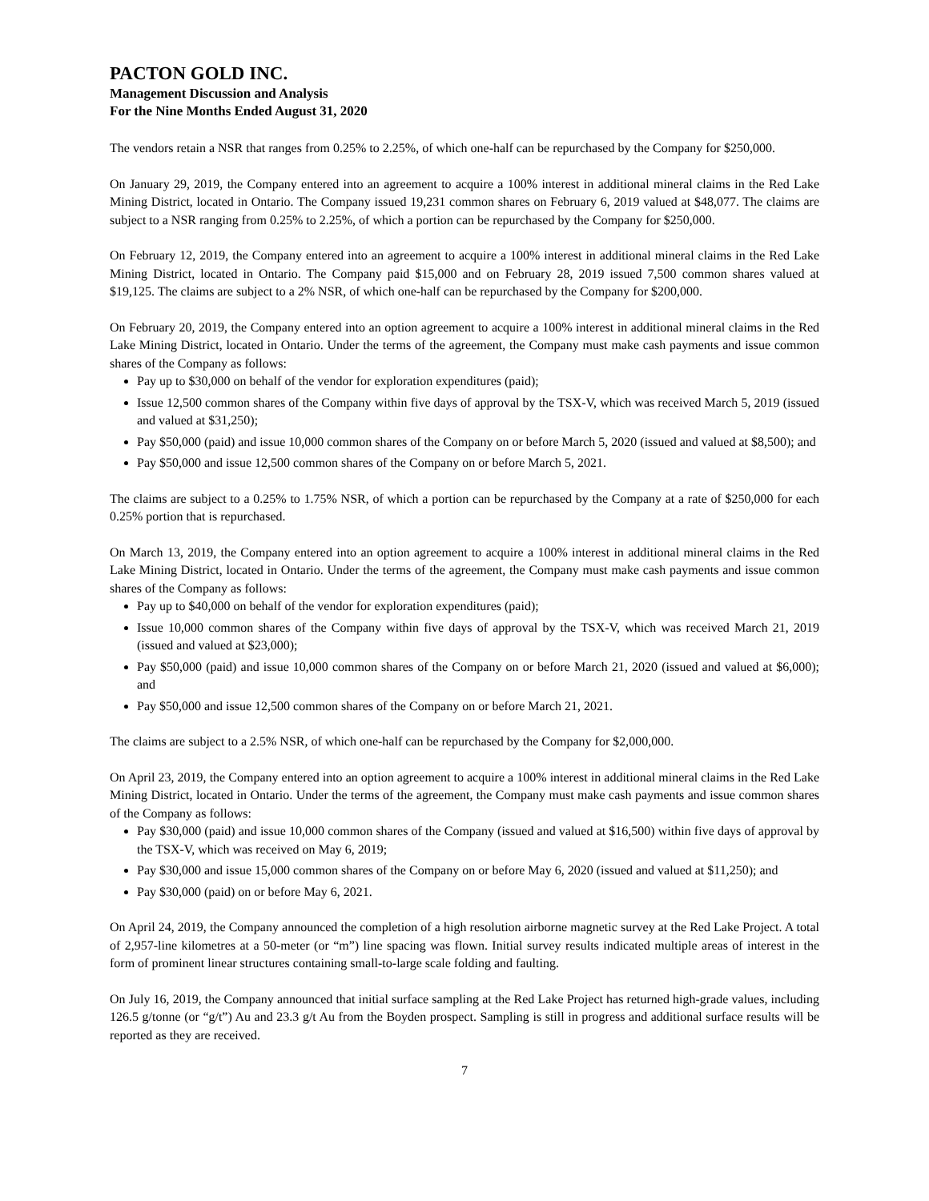PACTON GOLD INC.
Management Discussion and Analysis
For the Nine Months Ended August 31, 2020
The vendors retain a NSR that ranges from 0.25% to 2.25%, of which one-half can be repurchased by the Company for $250,000.
On January 29, 2019, the Company entered into an agreement to acquire a 100% interest in additional mineral claims in the Red Lake Mining District, located in Ontario. The Company issued 19,231 common shares on February 6, 2019 valued at $48,077. The claims are subject to a NSR ranging from 0.25% to 2.25%, of which a portion can be repurchased by the Company for $250,000.
On February 12, 2019, the Company entered into an agreement to acquire a 100% interest in additional mineral claims in the Red Lake Mining District, located in Ontario. The Company paid $15,000 and on February 28, 2019 issued 7,500 common shares valued at $19,125. The claims are subject to a 2% NSR, of which one-half can be repurchased by the Company for $200,000.
On February 20, 2019, the Company entered into an option agreement to acquire a 100% interest in additional mineral claims in the Red Lake Mining District, located in Ontario. Under the terms of the agreement, the Company must make cash payments and issue common shares of the Company as follows:
Pay up to $30,000 on behalf of the vendor for exploration expenditures (paid);
Issue 12,500 common shares of the Company within five days of approval by the TSX-V, which was received March 5, 2019 (issued and valued at $31,250);
Pay $50,000 (paid) and issue 10,000 common shares of the Company on or before March 5, 2020 (issued and valued at $8,500); and
Pay $50,000 and issue 12,500 common shares of the Company on or before March 5, 2021.
The claims are subject to a 0.25% to 1.75% NSR, of which a portion can be repurchased by the Company at a rate of $250,000 for each 0.25% portion that is repurchased.
On March 13, 2019, the Company entered into an option agreement to acquire a 100% interest in additional mineral claims in the Red Lake Mining District, located in Ontario. Under the terms of the agreement, the Company must make cash payments and issue common shares of the Company as follows:
Pay up to $40,000 on behalf of the vendor for exploration expenditures (paid);
Issue 10,000 common shares of the Company within five days of approval by the TSX-V, which was received March 21, 2019 (issued and valued at $23,000);
Pay $50,000 (paid) and issue 10,000 common shares of the Company on or before March 21, 2020 (issued and valued at $6,000); and
Pay $50,000 and issue 12,500 common shares of the Company on or before March 21, 2021.
The claims are subject to a 2.5% NSR, of which one-half can be repurchased by the Company for $2,000,000.
On April 23, 2019, the Company entered into an option agreement to acquire a 100% interest in additional mineral claims in the Red Lake Mining District, located in Ontario. Under the terms of the agreement, the Company must make cash payments and issue common shares of the Company as follows:
Pay $30,000 (paid) and issue 10,000 common shares of the Company (issued and valued at $16,500) within five days of approval by the TSX-V, which was received on May 6, 2019;
Pay $30,000 and issue 15,000 common shares of the Company on or before May 6, 2020 (issued and valued at $11,250); and
Pay $30,000 (paid) on or before May 6, 2021.
On April 24, 2019, the Company announced the completion of a high resolution airborne magnetic survey at the Red Lake Project. A total of 2,957-line kilometres at a 50-meter (or “m”) line spacing was flown. Initial survey results indicated multiple areas of interest in the form of prominent linear structures containing small-to-large scale folding and faulting.
On July 16, 2019, the Company announced that initial surface sampling at the Red Lake Project has returned high-grade values, including 126.5 g/tonne (or “g/t”) Au and 23.3 g/t Au from the Boyden prospect. Sampling is still in progress and additional surface results will be reported as they are received.
7